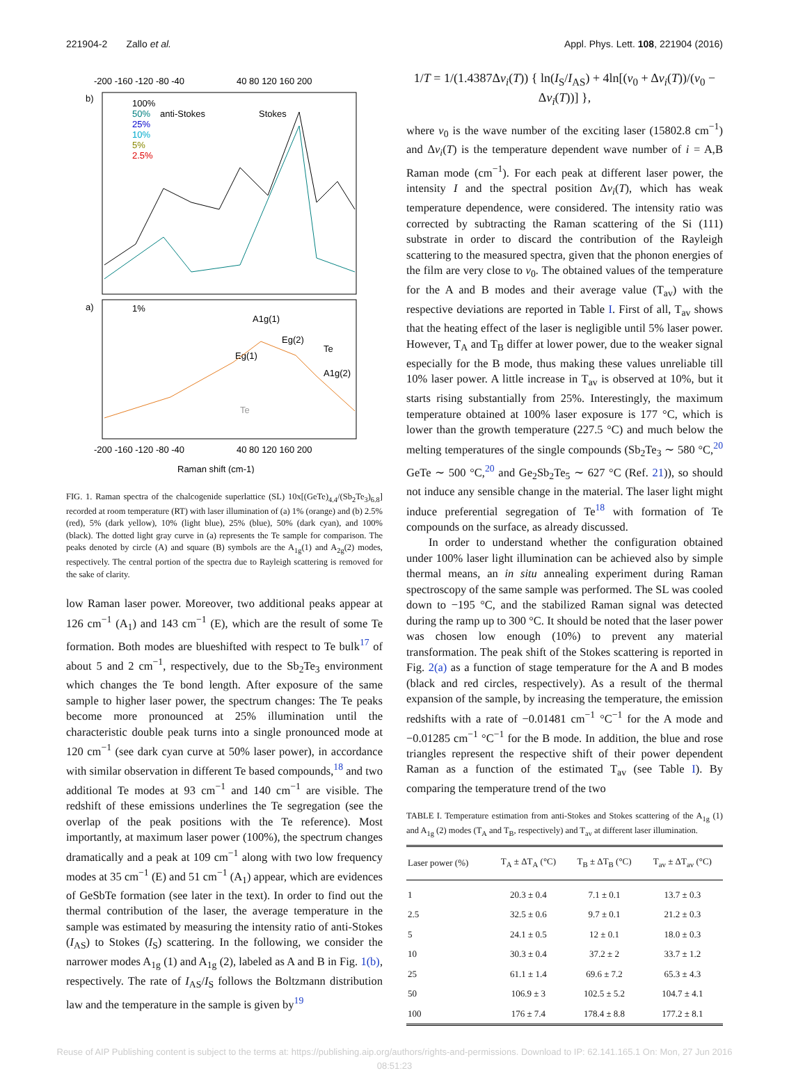221904-2 Zallo et al. Appl. Phys. Lett. 108, 221904 (2016)
-200 -160 -120 -80 -40
40 80 120 160 200
b)
a)
100%
50%
25%
10%
5%
2.5%
anti-Stokes
Stokes
1%
A1g(1)
Eg(2)
Eg(1)
Te
A1g(2)
Te
-200 -160 -120 -80 -40
40 80 120 160 200
Raman shift (cm-1)
FIG. 1. Raman spectra of the chalcogenide superlattice (SL) 10x[(GeTe)<sub>4.4</sub>/(Sb<sub>2</sub>Te<sub>3</sub>)<sub>6.8</sub>] recorded at room temperature (RT) with laser illumination of (a) 1% (orange) and (b) 2.5% (red), 5% (dark yellow), 10% (light blue), 25% (blue), 50% (dark cyan), and 100% (black). The dotted light gray curve in (a) represents the Te sample for comparison. The peaks denoted by circle (A) and square (B) symbols are the A<sub>1g</sub>(1) and A<sub>2g</sub>(2) modes, respectively. The central portion of the spectra due to Rayleigh scattering is removed for the sake of clarity.
low Raman laser power. Moreover, two additional peaks appear at 126 cm<sup>−1</sup> (A<sub>1</sub>) and 143 cm<sup>−1</sup> (E), which are the result of some Te formation. Both modes are blueshifted with respect to Te bulk<sup>17</sup> of about 5 and 2 cm<sup>−1</sup>, respectively, due to the Sb<sub>2</sub>Te<sub>3</sub> environment which changes the Te bond length. After exposure of the same sample to higher laser power, the spectrum changes: The Te peaks become more pronounced at 25% illumination until the characteristic double peak turns into a single pronounced mode at 120 cm<sup>−1</sup> (see dark cyan curve at 50% laser power), in accordance with similar observation in different Te based compounds,<sup>18</sup> and two additional Te modes at 93 cm<sup>−1</sup> and 140 cm<sup>−1</sup> are visible. The redshift of these emissions underlines the Te segregation (see the overlap of the peak positions with the Te reference). Most importantly, at maximum laser power (100%), the spectrum changes dramatically and a peak at 109 cm<sup>−1</sup> along with two low frequency modes at 35 cm<sup>−1</sup> (E) and 51 cm<sup>−1</sup> (A<sub>1</sub>) appear, which are evidences of GeSbTe formation (see later in the text). In order to find out the thermal contribution of the laser, the average temperature in the sample was estimated by measuring the intensity ratio of anti-Stokes (I<sub>AS</sub>) to Stokes (I<sub>S</sub>) scattering. In the following, we consider the narrower modes A<sub>1g</sub> (1) and A<sub>1g</sub> (2), labeled as A and B in Fig. 1(b), respectively. The rate of I<sub>AS</sub>/I<sub>S</sub> follows the Boltzmann distribution law and the temperature in the sample is given by<sup>19</sup>
1/T = 1/(1.4387Δν<sub>i</sub>(T)) { ln(I<sub>S</sub>/I<sub>AS</sub>) + 4ln[(ν<sub>0</sub> + Δν<sub>i</sub>(T))/(ν<sub>0</sub> − Δν<sub>i</sub>(T))] },
where ν<sub>0</sub> is the wave number of the exciting laser (15802.8 cm<sup>−1</sup>) and Δν<sub>i</sub>(T) is the temperature dependent wave number of i = A,B Raman mode (cm<sup>−1</sup>). For each peak at different laser power, the intensity I and the spectral position Δν<sub>i</sub>(T), which has weak temperature dependence, were considered. The intensity ratio was corrected by subtracting the Raman scattering of the Si (111) substrate in order to discard the contribution of the Rayleigh scattering to the measured spectra, given that the phonon energies of the film are very close to ν<sub>0</sub>. The obtained values of the temperature for the A and B modes and their average value (T<sub>av</sub>) with the respective deviations are reported in Table I. First of all, T<sub>av</sub> shows that the heating effect of the laser is negligible until 5% laser power. However, T<sub>A</sub> and T<sub>B</sub> differ at lower power, due to the weaker signal especially for the B mode, thus making these values unreliable till 10% laser power. A little increase in T<sub>av</sub> is observed at 10%, but it starts rising substantially from 25%. Interestingly, the maximum temperature obtained at 100% laser exposure is 177 °C, which is lower than the growth temperature (227.5 °C) and much below the melting temperatures of the single compounds (Sb<sub>2</sub>Te<sub>3</sub> ∼ 580 °C,<sup>20</sup> GeTe ∼ 500 °C,<sup>20</sup> and Ge<sub>2</sub>Sb<sub>2</sub>Te<sub>5</sub> ∼ 627 °C (Ref. 21)), so should not induce any sensible change in the material. The laser light might induce preferential segregation of Te<sup>18</sup> with formation of Te compounds on the surface, as already discussed.
In order to understand whether the configuration obtained under 100% laser light illumination can be achieved also by simple thermal means, an in situ annealing experiment during Raman spectroscopy of the same sample was performed. The SL was cooled down to −195 °C, and the stabilized Raman signal was detected during the ramp up to 300 °C. It should be noted that the laser power was chosen low enough (10%) to prevent any material transformation. The peak shift of the Stokes scattering is reported in Fig. 2(a) as a function of stage temperature for the A and B modes (black and red circles, respectively). As a result of the thermal expansion of the sample, by increasing the temperature, the emission redshifts with a rate of −0.01481 cm<sup>−1</sup> °C<sup>−1</sup> for the A mode and −0.01285 cm<sup>−1</sup> °C<sup>−1</sup> for the B mode. In addition, the blue and rose triangles represent the respective shift of their power dependent Raman as a function of the estimated T<sub>av</sub> (see Table I). By comparing the temperature trend of the two
TABLE I. Temperature estimation from anti-Stokes and Stokes scattering of the A<sub>1g</sub> (1) and A<sub>1g</sub> (2) modes (T<sub>A</sub> and T<sub>B</sub>, respectively) and T<sub>av</sub> at different laser illumination.
| Laser power (%) | T<sub>A</sub> ± ΔT<sub>A</sub> (°C) | T<sub>B</sub> ± ΔT<sub>B</sub> (°C) | T<sub>av</sub> ± ΔT<sub>av</sub> (°C) |
| --- | --- | --- | --- |
| 1 | 20.3 ± 0.4 | 7.1 ± 0.1 | 13.7 ± 0.3 |
| 2.5 | 32.5 ± 0.6 | 9.7 ± 0.1 | 21.2 ± 0.3 |
| 5 | 24.1 ± 0.5 | 12 ± 0.1 | 18.0 ± 0.3 |
| 10 | 30.3 ± 0.4 | 37.2 ± 2 | 33.7 ± 1.2 |
| 25 | 61.1 ± 1.4 | 69.6 ± 7.2 | 65.3 ± 4.3 |
| 50 | 106.9 ± 3 | 102.5 ± 5.2 | 104.7 ± 4.1 |
| 100 | 176 ± 7.4 | 178.4 ± 8.8 | 177.2 ± 8.1 |
Reuse of AIP Publishing content is subject to the terms at: https://publishing.aip.org/authors/rights-and-permissions. Download to IP: 62.141.165.1 On: Mon, 27 Jun 2016
08:51:23